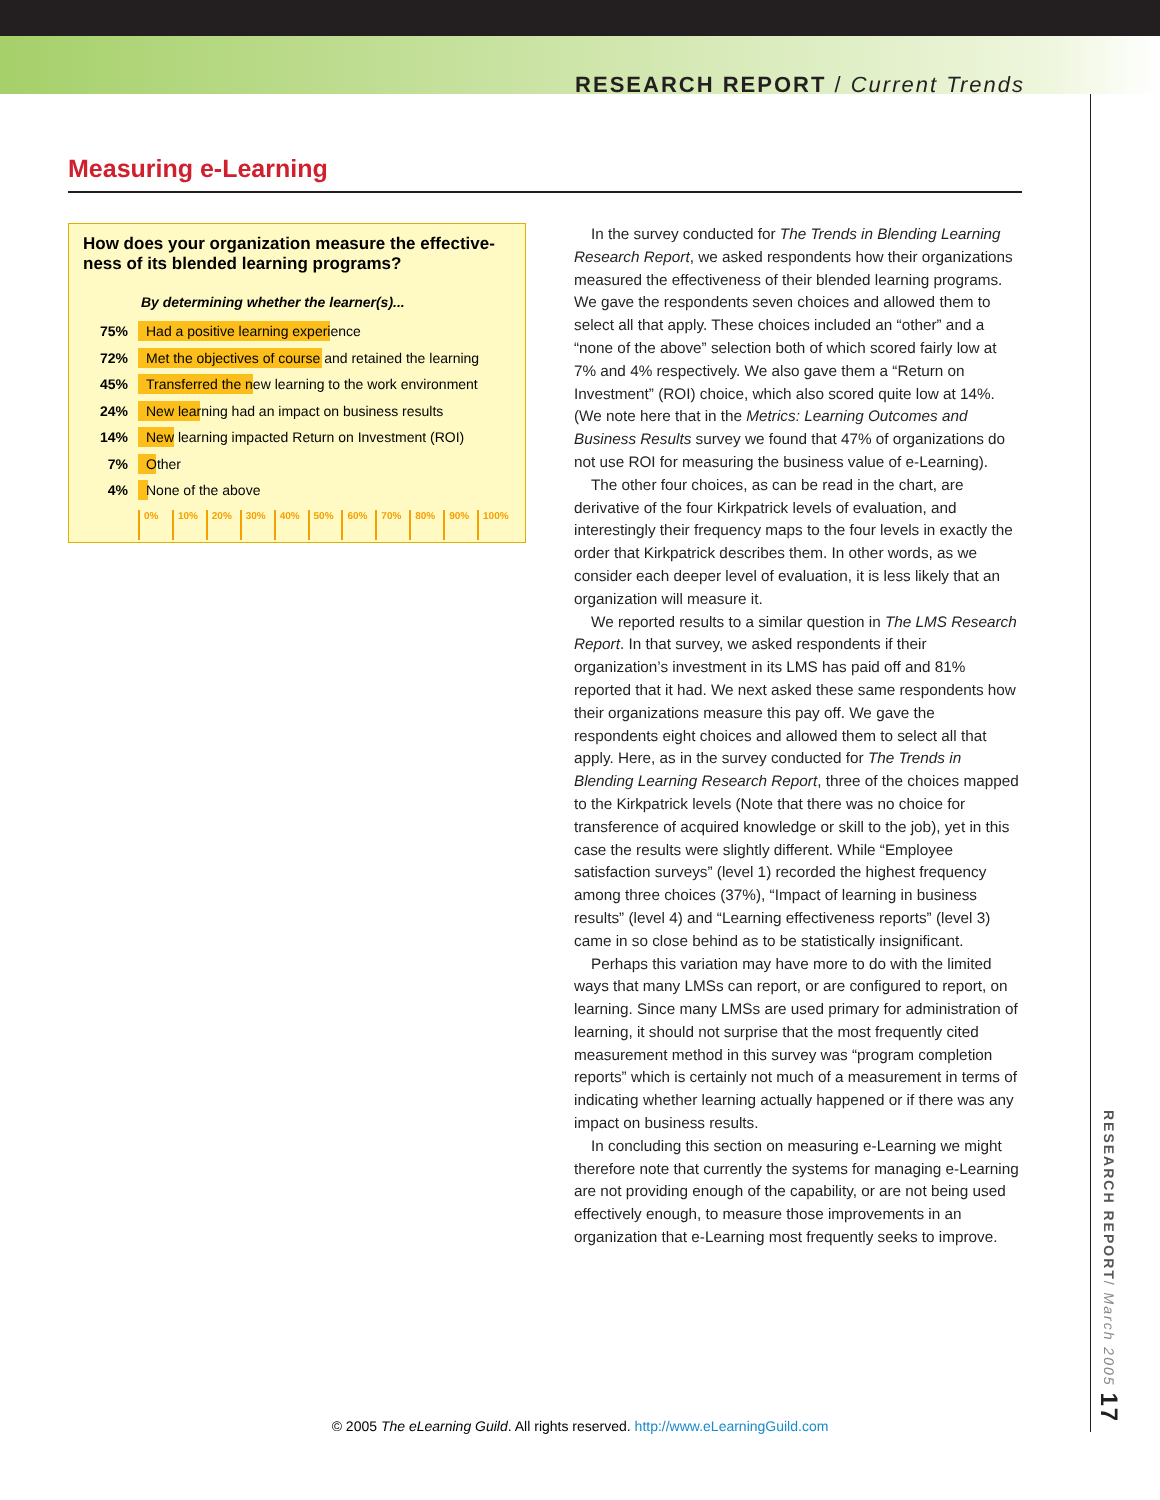RESEARCH REPORT / Current Trends
Measuring e-Learning
How does your organization measure the effective-ness of its blended learning programs?
By determining whether the learner(s)...
75%
Had a positive learning experience
72%
Met the objectives of course and retained the learning
45%
Transferred the new learning to the work environment
24%
New learning had an impact on business results
14%
New learning impacted Return on Investment (ROI)
7% Other
4% None of the above
0% 10% 20% 30% 40% 50% 60% 70% 80% 90% 100%
In the survey conducted for The Trends in Blending Learning Research Report, we asked respondents how their organizations measured the effectiveness of their blended learning programs. We gave the respondents seven choices and allowed them to select all that apply. These choices included an “other” and a “none of the above” selection both of which scored fairly low at 7% and 4% respectively. We also gave them a “Return on Investment” (ROI) choice, which also scored quite low at 14%. (We note here that in the Metrics: Learning Outcomes and Business Results survey we found that 47% of organizations do not use ROI for measuring the business value of e-Learning).
The other four choices, as can be read in the chart, are derivative of the four Kirkpatrick levels of evaluation, and interestingly their frequency maps to the four levels in exactly the order that Kirkpatrick describes them. In other words, as we consider each deeper level of evaluation, it is less likely that an organization will measure it.
We reported results to a similar question in The LMS Research Report. In that survey, we asked respondents if their organization’s investment in its LMS has paid off and 81% reported that it had. We next asked these same respondents how their organizations measure this pay off. We gave the respondents eight choices and allowed them to select all that apply. Here, as in the survey conducted for The Trends in Blending Learning Research Report, three of the choices mapped to the Kirkpatrick levels (Note that there was no choice for transference of acquired knowledge or skill to the job), yet in this case the results were slightly different. While “Employee satisfaction surveys” (level 1) recorded the highest frequency among three choices (37%), “Impact of learning in business results” (level 4) and “Learning effectiveness reports” (level 3) came in so close behind as to be statistically insignificant.
Perhaps this variation may have more to do with the limited ways that many LMSs can report, or are configured to report, on learning. Since many LMSs are used primary for administration of learning, it should not surprise that the most frequently cited measurement method in this survey was “program completion reports” which is certainly not much of a measurement in terms of indicating whether learning actually happened or if there was any impact on business results.
In concluding this section on measuring e-Learning we might therefore note that currently the systems for managing e-Learning are not providing enough of the capability, or are not being used effectively enough, to measure those improvements in an organization that e-Learning most frequently seeks to improve.
RESEARCH REPORT/ March 2005 17
© 2005 The eLearning Guild. All rights reserved. http://www.eLearningGuild.com